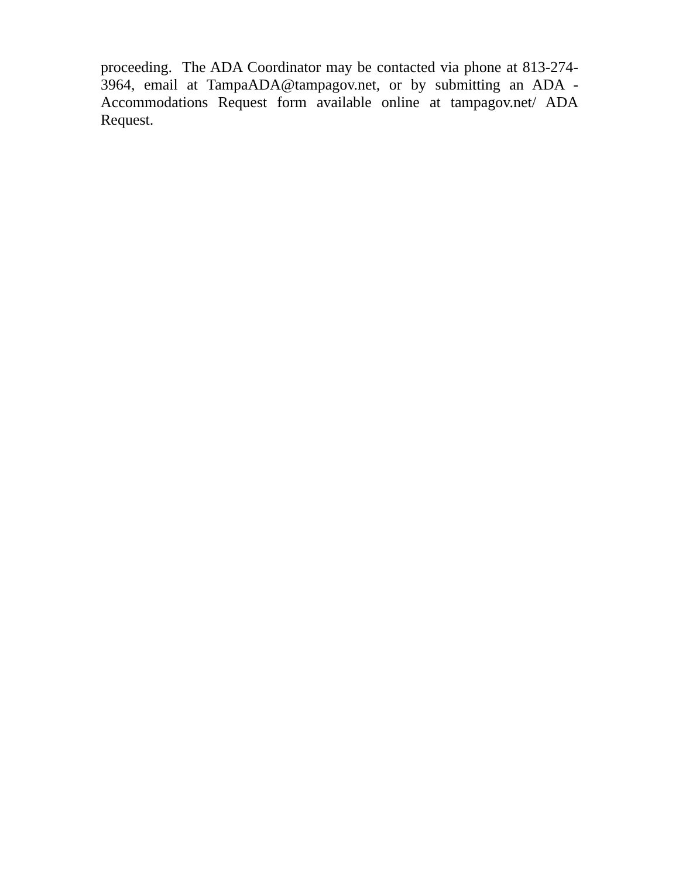proceeding. The ADA Coordinator may be contacted via phone at 813-274-3964, email at TampaADA@tampagov.net, or by submitting an ADA - Accommodations Request form available online at tampagov.net/ ADA Request.